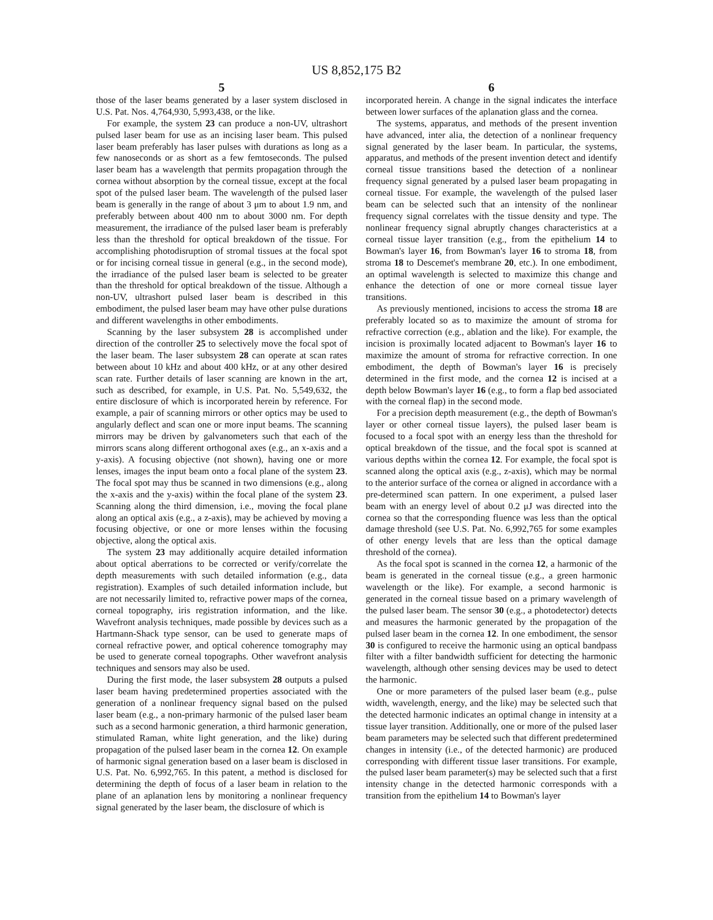US 8,852,175 B2
5
those of the laser beams generated by a laser system disclosed in U.S. Pat. Nos. 4,764,930, 5,993,438, or the like.
For example, the system 23 can produce a non-UV, ultrashort pulsed laser beam for use as an incising laser beam. This pulsed laser beam preferably has laser pulses with durations as long as a few nanoseconds or as short as a few femtoseconds. The pulsed laser beam has a wavelength that permits propagation through the cornea without absorption by the corneal tissue, except at the focal spot of the pulsed laser beam. The wavelength of the pulsed laser beam is generally in the range of about 3 μm to about 1.9 nm, and preferably between about 400 nm to about 3000 nm. For depth measurement, the irradiance of the pulsed laser beam is preferably less than the threshold for optical breakdown of the tissue. For accomplishing photodisruption of stromal tissues at the focal spot or for incising corneal tissue in general (e.g., in the second mode), the irradiance of the pulsed laser beam is selected to be greater than the threshold for optical breakdown of the tissue. Although a non-UV, ultrashort pulsed laser beam is described in this embodiment, the pulsed laser beam may have other pulse durations and different wavelengths in other embodiments.
Scanning by the laser subsystem 28 is accomplished under direction of the controller 25 to selectively move the focal spot of the laser beam. The laser subsystem 28 can operate at scan rates between about 10 kHz and about 400 kHz, or at any other desired scan rate. Further details of laser scanning are known in the art, such as described, for example, in U.S. Pat. No. 5,549,632, the entire disclosure of which is incorporated herein by reference. For example, a pair of scanning mirrors or other optics may be used to angularly deflect and scan one or more input beams. The scanning mirrors may be driven by galvanometers such that each of the mirrors scans along different orthogonal axes (e.g., an x-axis and a y-axis). A focusing objective (not shown), having one or more lenses, images the input beam onto a focal plane of the system 23. The focal spot may thus be scanned in two dimensions (e.g., along the x-axis and the y-axis) within the focal plane of the system 23. Scanning along the third dimension, i.e., moving the focal plane along an optical axis (e.g., a z-axis), may be achieved by moving a focusing objective, or one or more lenses within the focusing objective, along the optical axis.
The system 23 may additionally acquire detailed information about optical aberrations to be corrected or verify/correlate the depth measurements with such detailed information (e.g., data registration). Examples of such detailed information include, but are not necessarily limited to, refractive power maps of the cornea, corneal topography, iris registration information, and the like. Wavefront analysis techniques, made possible by devices such as a Hartmann-Shack type sensor, can be used to generate maps of corneal refractive power, and optical coherence tomography may be used to generate corneal topographs. Other wavefront analysis techniques and sensors may also be used.
During the first mode, the laser subsystem 28 outputs a pulsed laser beam having predetermined properties associated with the generation of a nonlinear frequency signal based on the pulsed laser beam (e.g., a non-primary harmonic of the pulsed laser beam such as a second harmonic generation, a third harmonic generation, stimulated Raman, white light generation, and the like) during propagation of the pulsed laser beam in the cornea 12. On example of harmonic signal generation based on a laser beam is disclosed in U.S. Pat. No. 6,992,765. In this patent, a method is disclosed for determining the depth of focus of a laser beam in relation to the plane of an aplanation lens by monitoring a nonlinear frequency signal generated by the laser beam, the disclosure of which is
6
incorporated herein. A change in the signal indicates the interface between lower surfaces of the aplanation glass and the cornea.
The systems, apparatus, and methods of the present invention have advanced, inter alia, the detection of a nonlinear frequency signal generated by the laser beam. In particular, the systems, apparatus, and methods of the present invention detect and identify corneal tissue transitions based the detection of a nonlinear frequency signal generated by a pulsed laser beam propagating in corneal tissue. For example, the wavelength of the pulsed laser beam can be selected such that an intensity of the nonlinear frequency signal correlates with the tissue density and type. The nonlinear frequency signal abruptly changes characteristics at a corneal tissue layer transition (e.g., from the epithelium 14 to Bowman's layer 16, from Bowman's layer 16 to stroma 18, from stroma 18 to Descemet's membrane 20, etc.). In one embodiment, an optimal wavelength is selected to maximize this change and enhance the detection of one or more corneal tissue layer transitions.
As previously mentioned, incisions to access the stroma 18 are preferably located so as to maximize the amount of stroma for refractive correction (e.g., ablation and the like). For example, the incision is proximally located adjacent to Bowman's layer 16 to maximize the amount of stroma for refractive correction. In one embodiment, the depth of Bowman's layer 16 is precisely determined in the first mode, and the cornea 12 is incised at a depth below Bowman's layer 16 (e.g., to form a flap bed associated with the corneal flap) in the second mode.
For a precision depth measurement (e.g., the depth of Bowman's layer or other corneal tissue layers), the pulsed laser beam is focused to a focal spot with an energy less than the threshold for optical breakdown of the tissue, and the focal spot is scanned at various depths within the cornea 12. For example, the focal spot is scanned along the optical axis (e.g., z-axis), which may be normal to the anterior surface of the cornea or aligned in accordance with a pre-determined scan pattern. In one experiment, a pulsed laser beam with an energy level of about 0.2 μJ was directed into the cornea so that the corresponding fluence was less than the optical damage threshold (see U.S. Pat. No. 6,992,765 for some examples of other energy levels that are less than the optical damage threshold of the cornea).
As the focal spot is scanned in the cornea 12, a harmonic of the beam is generated in the corneal tissue (e.g., a green harmonic wavelength or the like). For example, a second harmonic is generated in the corneal tissue based on a primary wavelength of the pulsed laser beam. The sensor 30 (e.g., a photodetector) detects and measures the harmonic generated by the propagation of the pulsed laser beam in the cornea 12. In one embodiment, the sensor 30 is configured to receive the harmonic using an optical bandpass filter with a filter bandwidth sufficient for detecting the harmonic wavelength, although other sensing devices may be used to detect the harmonic.
One or more parameters of the pulsed laser beam (e.g., pulse width, wavelength, energy, and the like) may be selected such that the detected harmonic indicates an optimal change in intensity at a tissue layer transition. Additionally, one or more of the pulsed laser beam parameters may be selected such that different predetermined changes in intensity (i.e., of the detected harmonic) are produced corresponding with different tissue laser transitions. For example, the pulsed laser beam parameter(s) may be selected such that a first intensity change in the detected harmonic corresponds with a transition from the epithelium 14 to Bowman's layer